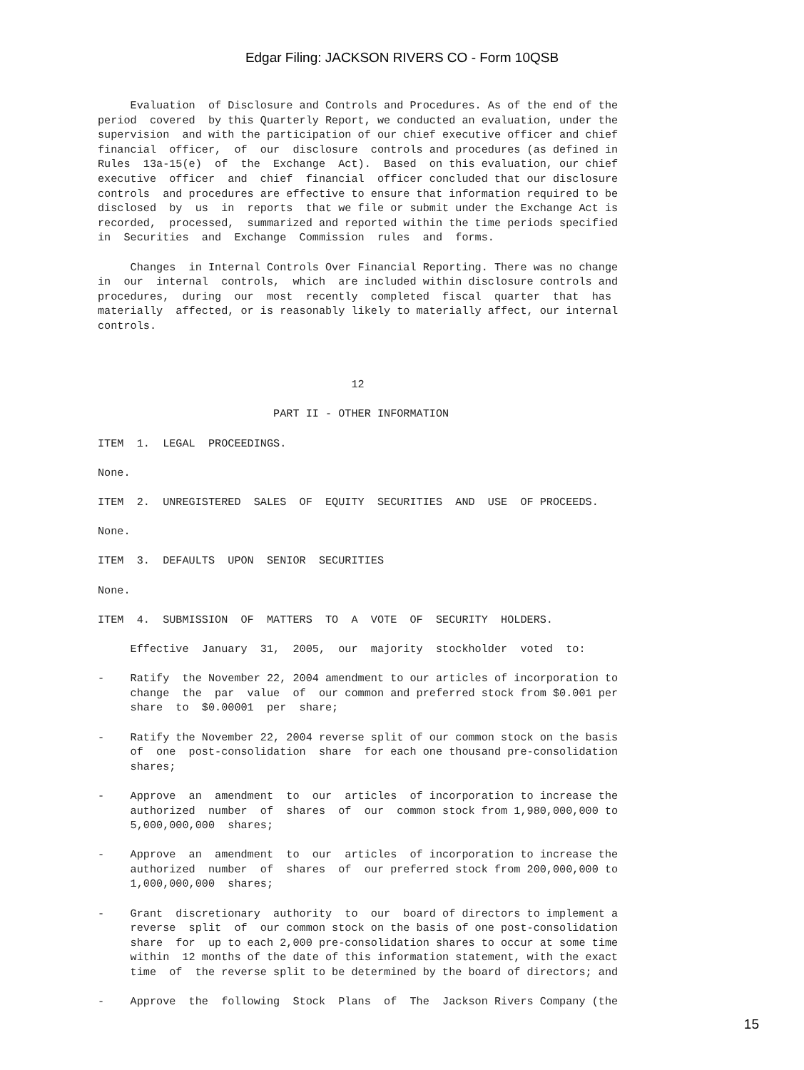Edgar Filing: JACKSON RIVERS CO - Form 10QSB
     Evaluation  of Disclosure and Controls and Procedures. As of the end of the
period  covered  by this Quarterly Report, we conducted an evaluation, under the
supervision  and with the participation of our chief executive officer and chief
financial  officer,  of  our  disclosure  controls and procedures (as defined in
Rules  13a-15(e)  of  the  Exchange  Act).  Based  on this evaluation, our chief
executive  officer  and  chief  financial  officer concluded that our disclosure
controls  and procedures are effective to ensure that information required to be
disclosed  by  us  in  reports  that we file or submit under the Exchange Act is
recorded,  processed,  summarized and reported within the time periods specified
in  Securities  and  Exchange  Commission  rules  and  forms.

     Changes  in Internal Controls Over Financial Reporting. There was no change
in  our  internal  controls,  which  are included within disclosure controls and
procedures,  during  our  most  recently  completed  fiscal  quarter  that  has
materially  affected, or is reasonably likely to materially affect, our internal
controls.



                                       12

                           PART II - OTHER INFORMATION

ITEM  1.  LEGAL  PROCEEDINGS.

None.

ITEM  2.  UNREGISTERED  SALES  OF  EQUITY  SECURITIES  AND  USE  OF PROCEEDS.

None.

ITEM  3.  DEFAULTS  UPON  SENIOR  SECURITIES

None.

ITEM  4.  SUBMISSION  OF  MATTERS  TO  A  VOTE  OF  SECURITY  HOLDERS.

     Effective  January  31,  2005,  our  majority  stockholder  voted  to:

-    Ratify  the November 22, 2004 amendment to our articles of incorporation to
     change  the  par  value  of  our common and preferred stock from $0.001 per
     share  to  $0.00001  per  share;

-    Ratify the November 22, 2004 reverse split of our common stock on the basis
     of  one  post-consolidation  share  for each one thousand pre-consolidation
     shares;

-    Approve  an  amendment  to  our  articles  of incorporation to increase the
     authorized  number  of  shares  of  our  common stock from 1,980,000,000 to
     5,000,000,000  shares;

-    Approve  an  amendment  to  our  articles  of incorporation to increase the
     authorized  number  of  shares  of  our preferred stock from 200,000,000 to
     1,000,000,000  shares;

-    Grant  discretionary  authority  to  our  board of directors to implement a
     reverse  split  of  our common stock on the basis of one post-consolidation
     share  for  up to each 2,000 pre-consolidation shares to occur at some time
     within  12 months of the date of this information statement, with the exact
     time  of  the reverse split to be determined by the board of directors; and

-    Approve  the  following  Stock  Plans  of  The  Jackson Rivers Company (the
15